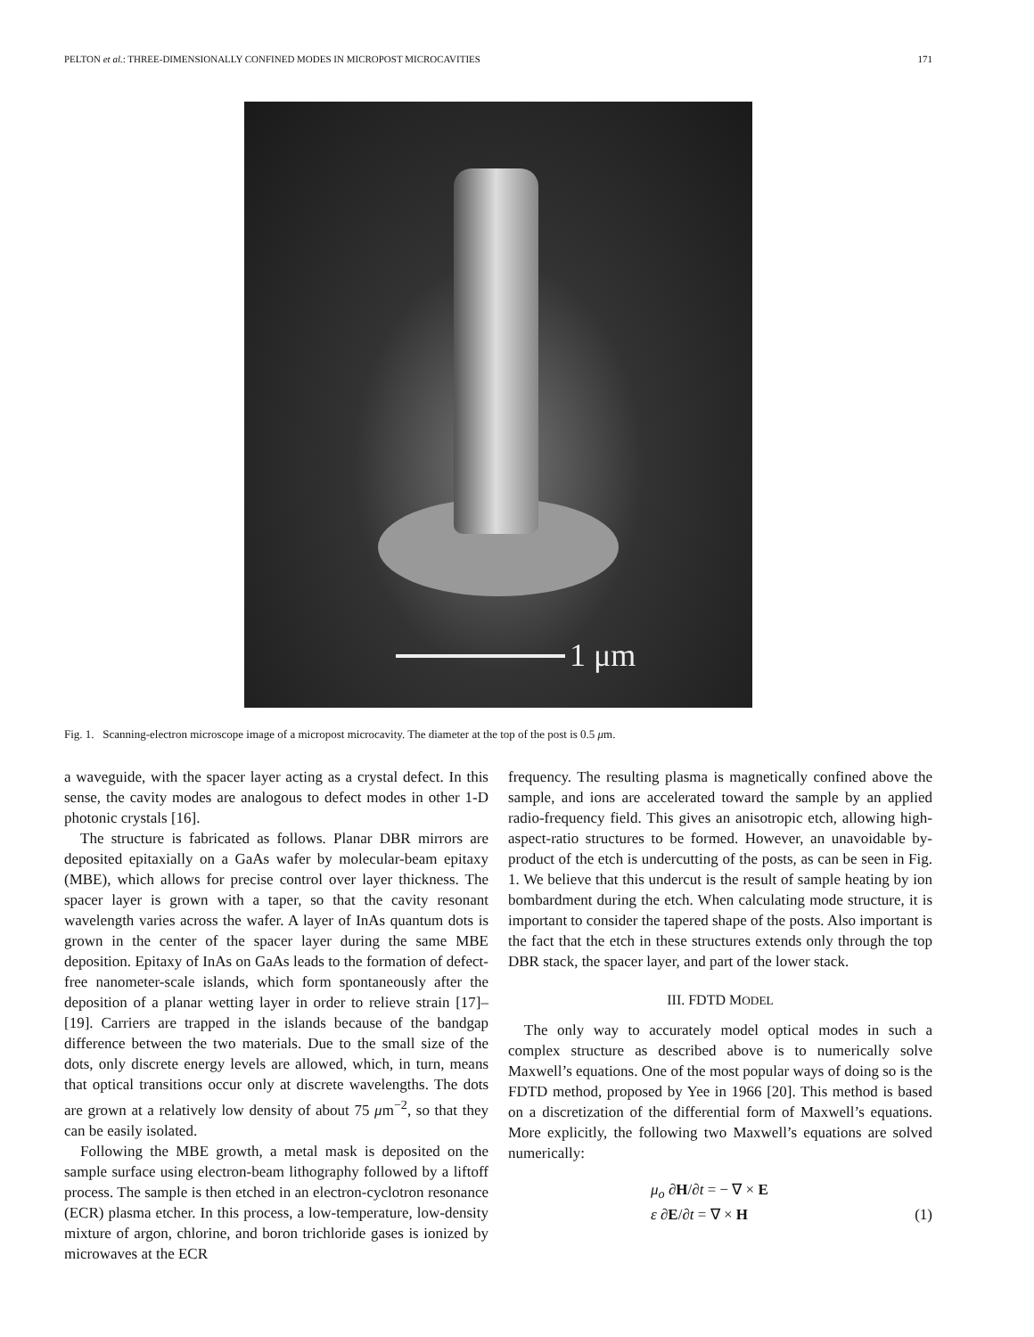PELTON et al.: THREE-DIMENSIONALLY CONFINED MODES IN MICROPOST MICROCAVITIES 171
1 μm
Fig. 1. Scanning-electron microscope image of a micropost microcavity. The diameter at the top of the post is 0.5 μm.
a waveguide, with the spacer layer acting as a crystal defect. In this sense, the cavity modes are analogous to defect modes in other 1-D photonic crystals [16].
The structure is fabricated as follows. Planar DBR mirrors are deposited epitaxially on a GaAs wafer by molecular-beam epitaxy (MBE), which allows for precise control over layer thickness. The spacer layer is grown with a taper, so that the cavity resonant wavelength varies across the wafer. A layer of InAs quantum dots is grown in the center of the spacer layer during the same MBE deposition. Epitaxy of InAs on GaAs leads to the formation of defect-free nanometer-scale islands, which form spontaneously after the deposition of a planar wetting layer in order to relieve strain [17]–[19]. Carriers are trapped in the islands because of the bandgap difference between the two materials. Due to the small size of the dots, only discrete energy levels are allowed, which, in turn, means that optical transitions occur only at discrete wavelengths. The dots are grown at a relatively low density of about 75 μm<sup>−2</sup>, so that they can be easily isolated.
Following the MBE growth, a metal mask is deposited on the sample surface using electron-beam lithography followed by a liftoff process. The sample is then etched in an electron-cyclotron resonance (ECR) plasma etcher. In this process, a low-temperature, low-density mixture of argon, chlorine, and boron trichloride gases is ionized by microwaves at the ECR
frequency. The resulting plasma is magnetically confined above the sample, and ions are accelerated toward the sample by an applied radio-frequency field. This gives an anisotropic etch, allowing high-aspect-ratio structures to be formed. However, an unavoidable by-product of the etch is undercutting of the posts, as can be seen in Fig. 1. We believe that this undercut is the result of sample heating by ion bombardment during the etch. When calculating mode structure, it is important to consider the tapered shape of the posts. Also important is the fact that the etch in these structures extends only through the top DBR stack, the spacer layer, and part of the lower stack.
III. FDTD MODEL
The only way to accurately model optical modes in such a complex structure as described above is to numerically solve Maxwell’s equations. One of the most popular ways of doing so is the FDTD method, proposed by Yee in 1966 [20]. This method is based on a discretization of the differential form of Maxwell’s equations. More explicitly, the following two Maxwell’s equations are solved numerically:
μ<sub>o</sub> ∂H/∂t = − ∇ × E
ε ∂E/∂t = ∇ × H
(1)